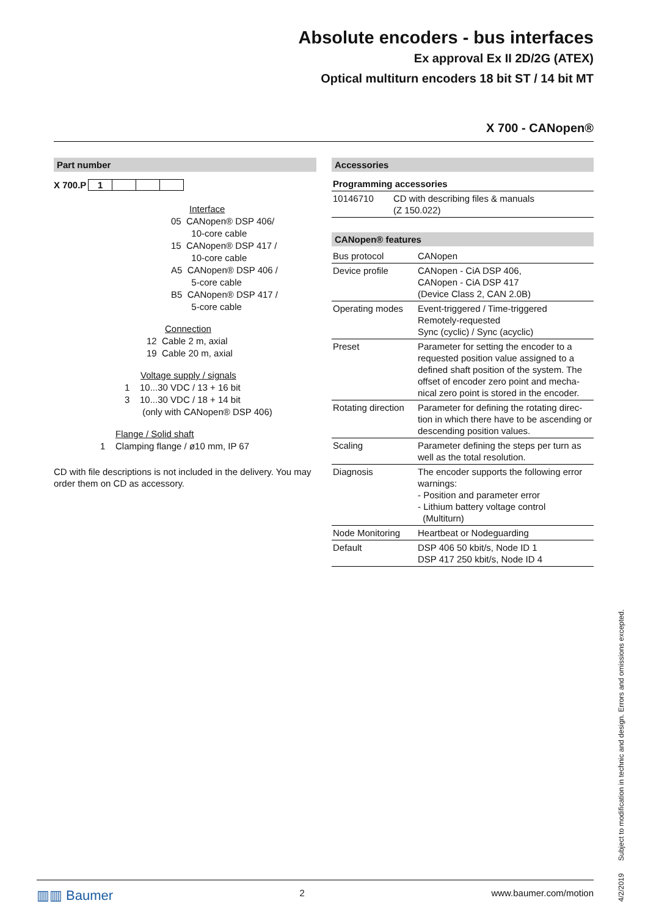Absolute encoders - bus interfaces
Ex approval Ex II 2D/2G (ATEX)
Optical multiturn encoders 18 bit ST / 14 bit MT
X 700 - CANopen®
Part number
X 700.P 1
Interface
05 CANopen® DSP 406/
10-core cable
15 CANopen® DSP 417 /
10-core cable
A5 CANopen® DSP 406 /
5-core cable
B5 CANopen® DSP 417 /
5-core cable
Connection
12 Cable 2 m, axial
19 Cable 20 m, axial
Voltage supply / signals
1 10...30 VDC / 13 + 16 bit
3 10...30 VDC / 18 + 14 bit
(only with CANopen® DSP 406)
Flange / Solid shaft
1 Clamping flange / ø10 mm, IP 67
CD with file descriptions is not included in the delivery. You may order them on CD as accessory.
Accessories
| Programming accessories | |
| 10146710 | CD with describing files & manuals (Z 150.022) |
CANopen® features
| Bus protocol | CANopen |
| Device profile | CANopen - CiA DSP 406, CANopen - CiA DSP 417 (Device Class 2, CAN 2.0B) |
| Operating modes | Event-triggered / Time-triggered Remotely-requested Sync (cyclic) / Sync (acyclic) |
| Preset | Parameter for setting the encoder to a requested position value assigned to a defined shaft position of the system. The offset of encoder zero point and mecha-nical zero point is stored in the encoder. |
| Rotating direction | Parameter for defining the rotating direc-tion in which there have to be ascending or descending position values. |
| Scaling | Parameter defining the steps per turn as well as the total resolution. |
| Diagnosis | The encoder supports the following error warnings: - Position and parameter error - Lithium battery voltage control (Multiturn) |
| Node Monitoring | Heartbeat or Nodeguarding |
| Default | DSP 406 50 kbit/s, Node ID 1 DSP 417 250 kbit/s, Node ID 4 |
▥▥ Baumer 2 www.baumer.com/motion
4/2/2019 Subject to modification in technic and design. Errors and omissions excepted.